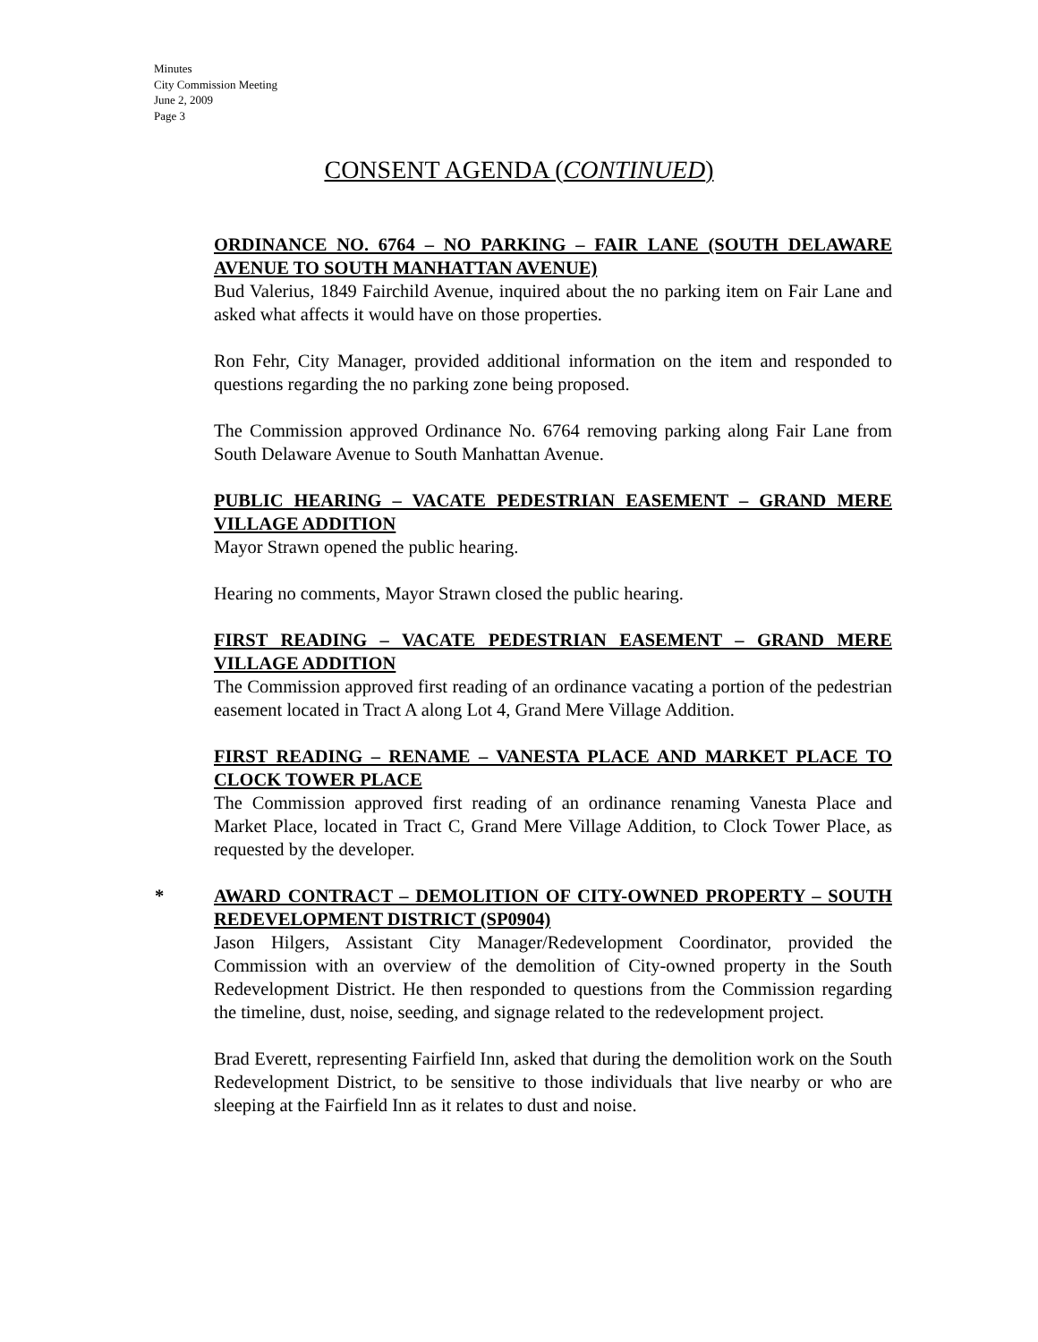Minutes
City Commission Meeting
June 2, 2009
Page 3
CONSENT AGENDA (CONTINUED)
ORDINANCE NO. 6764 – NO PARKING – FAIR LANE (SOUTH DELAWARE AVENUE TO SOUTH MANHATTAN AVENUE)
Bud Valerius, 1849 Fairchild Avenue, inquired about the no parking item on Fair Lane and asked what affects it would have on those properties.
Ron Fehr, City Manager, provided additional information on the item and responded to questions regarding the no parking zone being proposed.
The Commission approved Ordinance No. 6764 removing parking along Fair Lane from South Delaware Avenue to South Manhattan Avenue.
PUBLIC HEARING – VACATE PEDESTRIAN EASEMENT – GRAND MERE VILLAGE ADDITION
Mayor Strawn opened the public hearing.
Hearing no comments, Mayor Strawn closed the public hearing.
FIRST READING – VACATE PEDESTRIAN EASEMENT – GRAND MERE VILLAGE ADDITION
The Commission approved first reading of an ordinance vacating a portion of the pedestrian easement located in Tract A along Lot 4, Grand Mere Village Addition.
FIRST READING – RENAME – VANESTA PLACE AND MARKET PLACE TO CLOCK TOWER PLACE
The Commission approved first reading of an ordinance renaming Vanesta Place and Market Place, located in Tract C, Grand Mere Village Addition, to Clock Tower Place, as requested by the developer.
*
AWARD CONTRACT – DEMOLITION OF CITY-OWNED PROPERTY – SOUTH REDEVELOPMENT DISTRICT (SP0904)
Jason Hilgers, Assistant City Manager/Redevelopment Coordinator, provided the Commission with an overview of the demolition of City-owned property in the South Redevelopment District. He then responded to questions from the Commission regarding the timeline, dust, noise, seeding, and signage related to the redevelopment project.
Brad Everett, representing Fairfield Inn, asked that during the demolition work on the South Redevelopment District, to be sensitive to those individuals that live nearby or who are sleeping at the Fairfield Inn as it relates to dust and noise.